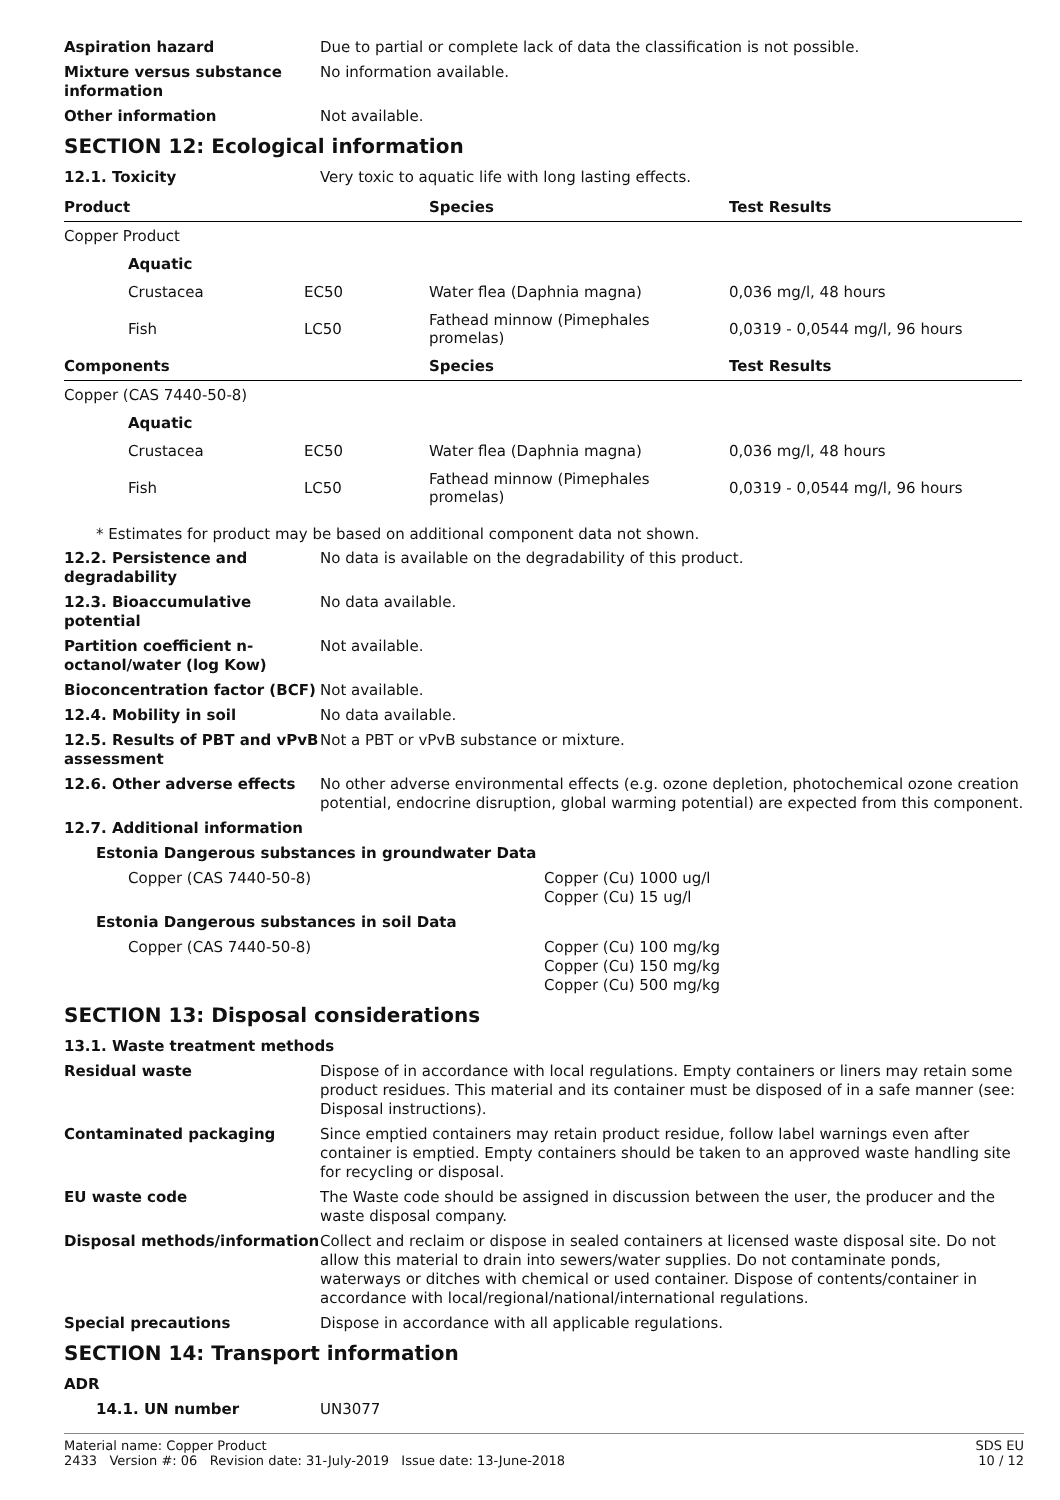Aspiration hazard Due to partial or complete lack of data the classification is not possible.
Mixture versus substance information
No information available.
Other information Not available.
SECTION 12: Ecological information
12.1. Toxicity Very toxic to aquatic life with long lasting effects.
| Product | | Species | Test Results |
| --- | --- | --- | --- |
| Copper Product | | | |
| Aquatic | | | |
| Crustacea | EC50 | Water flea (Daphnia magna) | 0,036 mg/l, 48 hours |
| Fish | LC50 | Fathead minnow (Pimephales promelas) | 0,0319 - 0,0544 mg/l, 96 hours |
| Components | | Species | Test Results |
| Copper (CAS 7440-50-8) | | | |
| Aquatic | | | |
| Crustacea | EC50 | Water flea (Daphnia magna) | 0,036 mg/l, 48 hours |
| Fish | LC50 | Fathead minnow (Pimephales promelas) | 0,0319 - 0,0544 mg/l, 96 hours |
* Estimates for product may be based on additional component data not shown.
12.2. Persistence and degradability
No data is available on the degradability of this product.
12.3. Bioaccumulative potential
No data available.
Partition coefficient n-octanol/water (log Kow)
Not available.
Bioconcentration factor (BCF)
Not available.
12.4. Mobility in soil No data available.
12.5. Results of PBT and vPvB assessment
Not a PBT or vPvB substance or mixture.
12.6. Other adverse effects No other adverse environmental effects (e.g. ozone depletion, photochemical ozone creation potential, endocrine disruption, global warming potential) are expected from this component.
12.7. Additional information
Estonia Dangerous substances in groundwater Data
Copper (CAS 7440-50-8) Copper (Cu) 1000 ug/l
Copper (Cu) 15 ug/l
Estonia Dangerous substances in soil Data
Copper (CAS 7440-50-8) Copper (Cu) 100 mg/kg
Copper (Cu) 150 mg/kg
Copper (Cu) 500 mg/kg
SECTION 13: Disposal considerations
13.1. Waste treatment methods
Residual waste Dispose of in accordance with local regulations. Empty containers or liners may retain some product residues. This material and its container must be disposed of in a safe manner (see: Disposal instructions).
Contaminated packaging Since emptied containers may retain product residue, follow label warnings even after container is emptied. Empty containers should be taken to an approved waste handling site for recycling or disposal.
EU waste code The Waste code should be assigned in discussion between the user, the producer and the waste disposal company.
Disposal methods/information Collect and reclaim or dispose in sealed containers at licensed waste disposal site. Do not allow this material to drain into sewers/water supplies. Do not contaminate ponds, waterways or ditches with chemical or used container. Dispose of contents/container in accordance with local/regional/national/international regulations.
Special precautions Dispose in accordance with all applicable regulations.
SECTION 14: Transport information
ADR
14.1. UN number UN3077
Material name: Copper Product
2433 Version #: 06 Revision date: 31-July-2019 Issue date: 13-June-2018
SDS EU
10 / 12